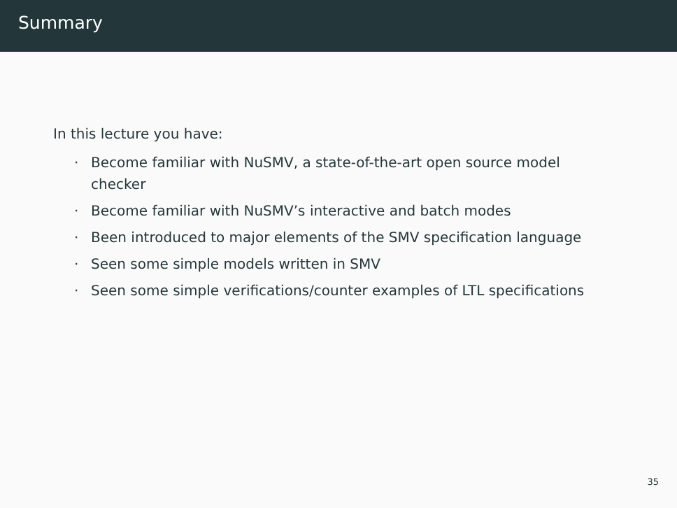Summary
In this lecture you have:
· Become familiar with NuSMV, a state-of-the-art open source model checker
· Become familiar with NuSMV’s interactive and batch modes
· Been introduced to major elements of the SMV specification language
· Seen some simple models written in SMV
· Seen some simple verifications/counter examples of LTL specifications
35